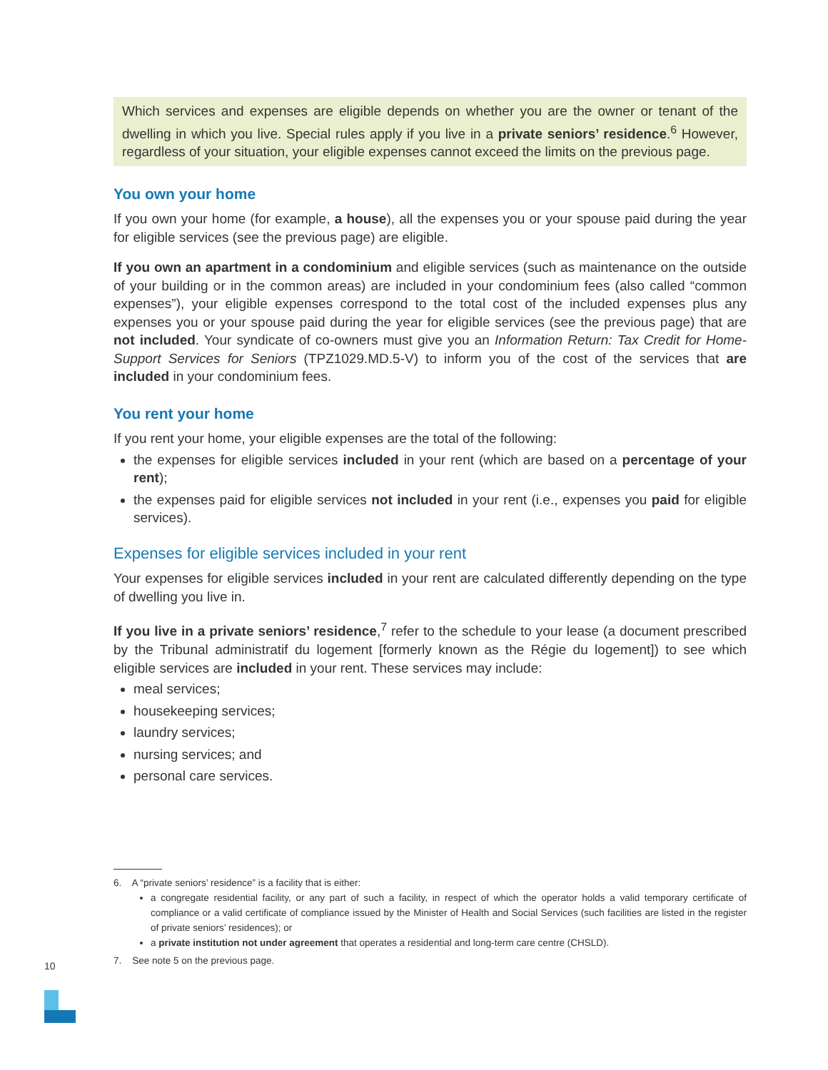Which services and expenses are eligible depends on whether you are the owner or tenant of the dwelling in which you live. Special rules apply if you live in a private seniors’ residence.<sup>6</sup> However, regardless of your situation, your eligible expenses cannot exceed the limits on the previous page.
You own your home
If you own your home (for example, a house), all the expenses you or your spouse paid during the year for eligible services (see the previous page) are eligible.
If you own an apartment in a condominium and eligible services (such as maintenance on the outside of your building or in the common areas) are included in your condominium fees (also called “common expenses”), your eligible expenses correspond to the total cost of the included expenses plus any expenses you or your spouse paid during the year for eligible services (see the previous page) that are not included. Your syndicate of co-owners must give you an Information Return: Tax Credit for Home-Support Services for Seniors (TPZ1029.MD.5-V) to inform you of the cost of the services that are included in your condominium fees.
You rent your home
If you rent your home, your eligible expenses are the total of the following:
the expenses for eligible services included in your rent (which are based on a percentage of your rent);
the expenses paid for eligible services not included in your rent (i.e., expenses you paid for eligible services).
Expenses for eligible services included in your rent
Your expenses for eligible services included in your rent are calculated differently depending on the type of dwelling you live in.
If you live in a private seniors’ residence,<sup>7</sup> refer to the schedule to your lease (a document prescribed by the Tribunal administratif du logement [formerly known as the Régie du logement]) to see which eligible services are included in your rent. These services may include:
meal services;
housekeeping services;
laundry services;
nursing services; and
personal care services.
6. A “private seniors’ residence” is a facility that is either:
a congregate residential facility, or any part of such a facility, in respect of which the operator holds a valid temporary certificate of compliance or a valid certificate of compliance issued by the Minister of Health and Social Services (such facilities are listed in the register of private seniors’ residences); or
a private institution not under agreement that operates a residential and long-term care centre (CHSLD).
7. See note 5 on the previous page.
10